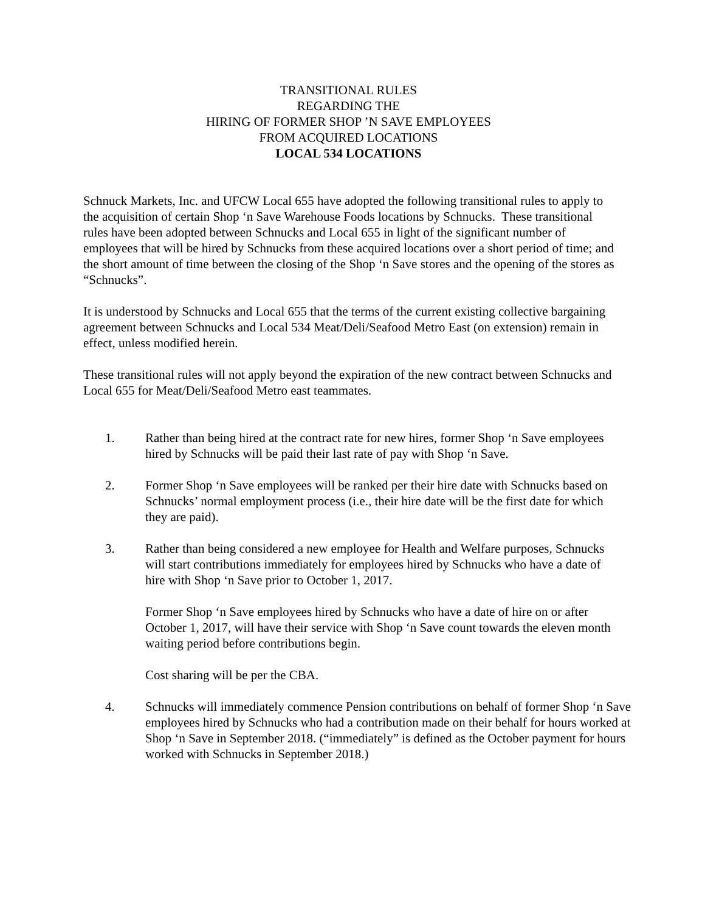TRANSITIONAL RULES
REGARDING THE
HIRING OF FORMER SHOP ’N SAVE EMPLOYEES
FROM ACQUIRED LOCATIONS
LOCAL 534 LOCATIONS
Schnuck Markets, Inc. and UFCW Local 655 have adopted the following transitional rules to apply to the acquisition of certain Shop ‘n Save Warehouse Foods locations by Schnucks. These transitional rules have been adopted between Schnucks and Local 655 in light of the significant number of employees that will be hired by Schnucks from these acquired locations over a short period of time; and the short amount of time between the closing of the Shop ‘n Save stores and the opening of the stores as “Schnucks”.
It is understood by Schnucks and Local 655 that the terms of the current existing collective bargaining agreement between Schnucks and Local 534 Meat/Deli/Seafood Metro East (on extension) remain in effect, unless modified herein.
These transitional rules will not apply beyond the expiration of the new contract between Schnucks and Local 655 for Meat/Deli/Seafood Metro east teammates.
1. Rather than being hired at the contract rate for new hires, former Shop ‘n Save employees hired by Schnucks will be paid their last rate of pay with Shop ‘n Save.
2. Former Shop ‘n Save employees will be ranked per their hire date with Schnucks based on Schnucks’ normal employment process (i.e., their hire date will be the first date for which they are paid).
3. Rather than being considered a new employee for Health and Welfare purposes, Schnucks will start contributions immediately for employees hired by Schnucks who have a date of hire with Shop ‘n Save prior to October 1, 2017.
Former Shop ‘n Save employees hired by Schnucks who have a date of hire on or after October 1, 2017, will have their service with Shop ‘n Save count towards the eleven month waiting period before contributions begin.
Cost sharing will be per the CBA.
4. Schnucks will immediately commence Pension contributions on behalf of former Shop ‘n Save employees hired by Schnucks who had a contribution made on their behalf for hours worked at Shop ‘n Save in September 2018. (“immediately” is defined as the October payment for hours worked with Schnucks in September 2018.)